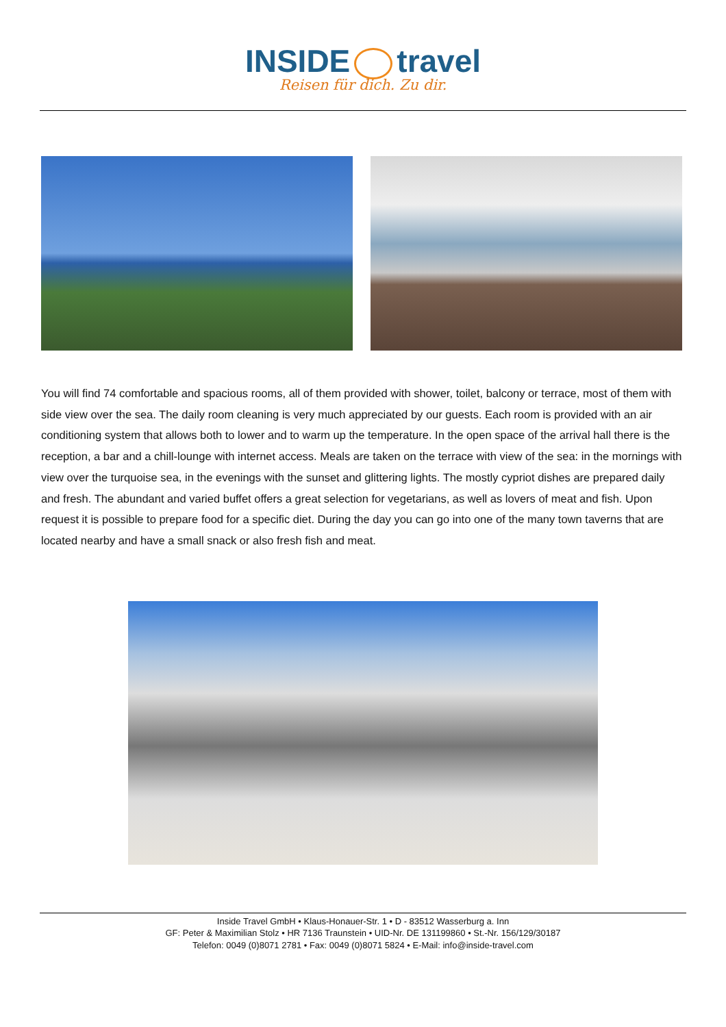INSIDE travel
Reisen für dich. Zu dir.
You will find 74 comfortable and spacious rooms, all of them provided with shower, toilet, balcony or terrace, most of them with side view over the sea. The daily room cleaning is very much appreciated by our guests. Each room is provided with an air conditioning system that allows both to lower and to warm up the temperature. In the open space of the arrival hall there is the reception, a bar and a chill-lounge with internet access. Meals are taken on the terrace with view of the sea: in the mornings with view over the turquoise sea, in the evenings with the sunset and glittering lights. The mostly cypriot dishes are prepared daily and fresh. The abundant and varied buffet offers a great selection for vegetarians, as well as lovers of meat and fish. Upon request it is possible to prepare food for a specific diet. During the day you can go into one of the many town taverns that are located nearby and have a small snack or also fresh fish and meat.
Inside Travel GmbH • Klaus-Honauer-Str. 1 • D - 83512 Wasserburg a. Inn
GF: Peter & Maximilian Stolz • HR 7136 Traunstein • UID-Nr. DE 131199860 • St.-Nr. 156/129/30187
Telefon: 0049 (0)8071 2781 • Fax: 0049 (0)8071 5824 • E-Mail: info@inside-travel.com